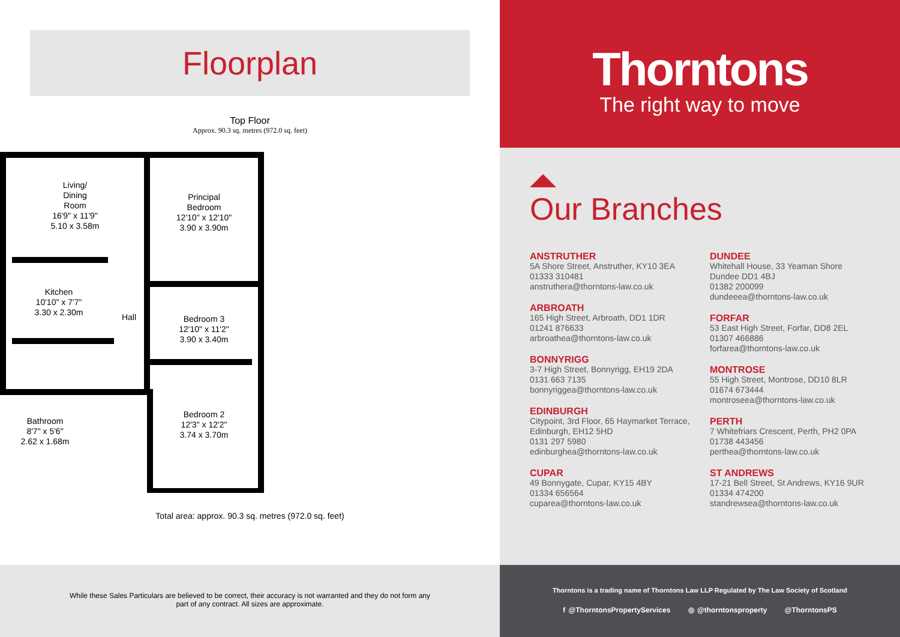Floorplan
Top Floor
Approx. 90.3 sq. metres (972.0 sq. feet)
Living/
Dining
Room
16'9" x 11'9"
5.10 x 3.58m
Principal
Bedroom
12'10" x 12'10"
3.90 x 3.90m
Kitchen
10'10" x 7'7"
3.30 x 2.30m
Hall
Bedroom 3
12'10" x 11'2"
3.90 x 3.40m
Bedroom 2
12'3" x 12'2"
3.74 x 3.70m
Bathroom
8'7" x 5'6"
2.62 x 1.68m
Total area: approx. 90.3 sq. metres (972.0 sq. feet)
Thorntons
The right way to move
Our Branches
ANSTRUTHER
5A Shore Street, Anstruther, KY10 3EA
01333 310481
anstruthera@thorntons-law.co.uk
ARBROATH
165 High Street, Arbroath, DD1 1DR
01241 876633
arbroathea@thorntons-law.co.uk
BONNYRIGG
3-7 High Street, Bonnyrigg, EH19 2DA
0131 663 7135
bonnyriggea@thorntons-law.co.uk
EDINBURGH
Citypoint, 3rd Floor, 65 Haymarket Terrace, Edinburgh, EH12 5HD
0131 297 5980
edinburghea@thorntons-law.co.uk
CUPAR
49 Bonnygate, Cupar, KY15 4BY
01334 656564
cuparea@thorntons-law.co.uk
DUNDEE
Whitehall House, 33 Yeaman Shore
Dundee DD1 4BJ
01382 200099
dundeeea@thorntons-law.co.uk
FORFAR
53 East High Street, Forfar, DD8 2EL
01307 466886
forfarea@thorntons-law.co.uk
MONTROSE
55 High Street, Montrose, DD10 8LR
01674 673444
montroseea@thorntons-law.co.uk
PERTH
7 Whitefriars Crescent, Perth, PH2 0PA
01738 443456
perthea@thorntons-law.co.uk
ST ANDREWS
17-21 Bell Street, St Andrews, KY16 9UR
01334 474200
standrewsea@thorntons-law.co.uk
While these Sales Particulars are believed to be correct, their accuracy is not warranted and they do not form any
part of any contract. All sizes are approximate.
Thorntons is a trading name of Thorntons Law LLP Regulated by The Law Society of Scotland
f @ThorntonsPropertyServices ◎ @thorntonsproperty @ThorntonsPS